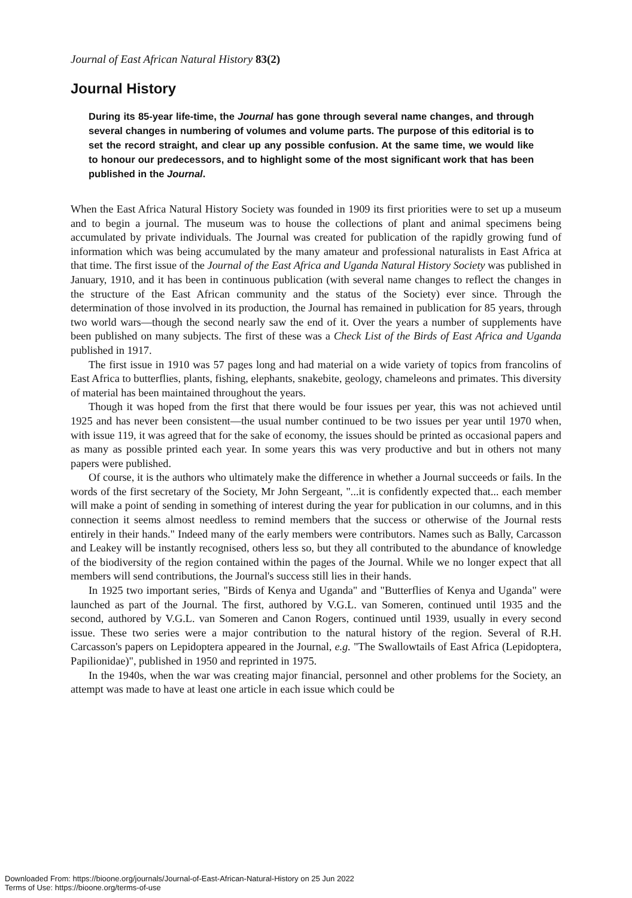Journal of East African Natural History 83(2)
Journal History
During its 85-year life-time, the Journal has gone through several name changes, and through several changes in numbering of volumes and volume parts. The purpose of this editorial is to set the record straight, and clear up any possible confusion. At the same time, we would like to honour our predecessors, and to highlight some of the most significant work that has been published in the Journal.
When the East Africa Natural History Society was founded in 1909 its first priorities were to set up a museum and to begin a journal. The museum was to house the collections of plant and animal specimens being accumulated by private individuals. The Journal was created for publication of the rapidly growing fund of information which was being accumulated by the many amateur and professional naturalists in East Africa at that time. The first issue of the Journal of the East Africa and Uganda Natural History Society was published in January, 1910, and it has been in continuous publication (with several name changes to reflect the changes in the structure of the East African community and the status of the Society) ever since. Through the determination of those involved in its production, the Journal has remained in publication for 85 years, through two world wars—though the second nearly saw the end of it. Over the years a number of supplements have been published on many subjects. The first of these was a Check List of the Birds of East Africa and Uganda published in 1917.
The first issue in 1910 was 57 pages long and had material on a wide variety of topics from francolins of East Africa to butterflies, plants, fishing, elephants, snakebite, geology, chameleons and primates. This diversity of material has been maintained throughout the years.
Though it was hoped from the first that there would be four issues per year, this was not achieved until 1925 and has never been consistent—the usual number continued to be two issues per year until 1970 when, with issue 119, it was agreed that for the sake of economy, the issues should be printed as occasional papers and as many as possible printed each year. In some years this was very productive and but in others not many papers were published.
Of course, it is the authors who ultimately make the difference in whether a Journal succeeds or fails. In the words of the first secretary of the Society, Mr John Sergeant, "...it is confidently expected that... each member will make a point of sending in something of interest during the year for publication in our columns, and in this connection it seems almost needless to remind members that the success or otherwise of the Journal rests entirely in their hands." Indeed many of the early members were contributors. Names such as Bally, Carcasson and Leakey will be instantly recognised, others less so, but they all contributed to the abundance of knowledge of the biodiversity of the region contained within the pages of the Journal. While we no longer expect that all members will send contributions, the Journal's success still lies in their hands.
In 1925 two important series, "Birds of Kenya and Uganda" and "Butterflies of Kenya and Uganda" were launched as part of the Journal. The first, authored by V.G.L. van Someren, continued until 1935 and the second, authored by V.G.L. van Someren and Canon Rogers, continued until 1939, usually in every second issue. These two series were a major contribution to the natural history of the region. Several of R.H. Carcasson's papers on Lepidoptera appeared in the Journal, e.g. "The Swallowtails of East Africa (Lepidoptera, Papilionidae)", published in 1950 and reprinted in 1975.
In the 1940s, when the war was creating major financial, personnel and other problems for the Society, an attempt was made to have at least one article in each issue which could be
Downloaded From: https://bioone.org/journals/Journal-of-East-African-Natural-History on 25 Jun 2022
Terms of Use: https://bioone.org/terms-of-use